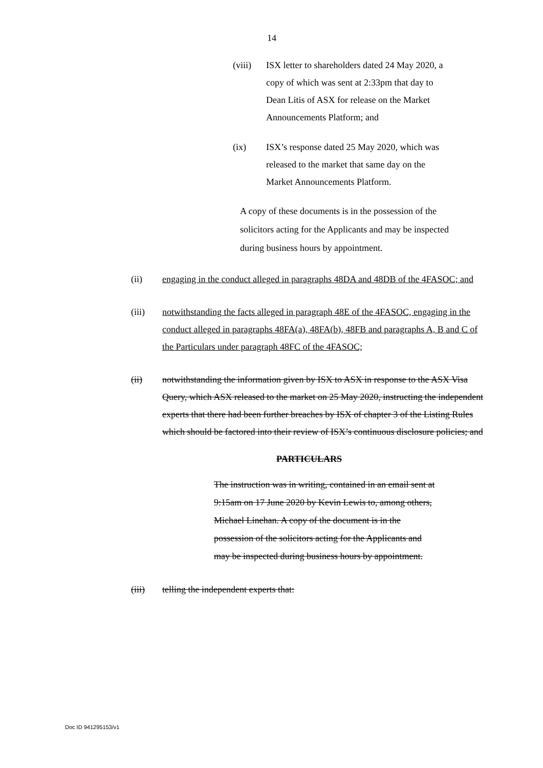14
(viii) ISX letter to shareholders dated 24 May 2020, a copy of which was sent at 2:33pm that day to Dean Litis of ASX for release on the Market Announcements Platform; and
(ix) ISX’s response dated 25 May 2020, which was released to the market that same day on the Market Announcements Platform.
A copy of these documents is in the possession of the solicitors acting for the Applicants and may be inspected during business hours by appointment.
(ii) engaging in the conduct alleged in paragraphs 48DA and 48DB of the 4FASOC; and
(iii) notwithstanding the facts alleged in paragraph 48E of the 4FASOC, engaging in the conduct alleged in paragraphs 48FA(a), 48FA(b), 48FB and paragraphs A, B and C of the Particulars under paragraph 48FC of the 4FASOC;
(ii) notwithstanding the information given by ISX to ASX in response to the ASX Visa Query, which ASX released to the market on 25 May 2020, instructing the independent experts that there had been further breaches by ISX of chapter 3 of the Listing Rules which should be factored into their review of ISX’s continuous disclosure policies; and
PARTICULARS
The instruction was in writing, contained in an email sent at 9:15am on 17 June 2020 by Kevin Lewis to, among others, Michael Linehan. A copy of the document is in the possession of the solicitors acting for the Applicants and may be inspected during business hours by appointment.
(iii) telling the independent experts that:
Doc ID 941295153/v1